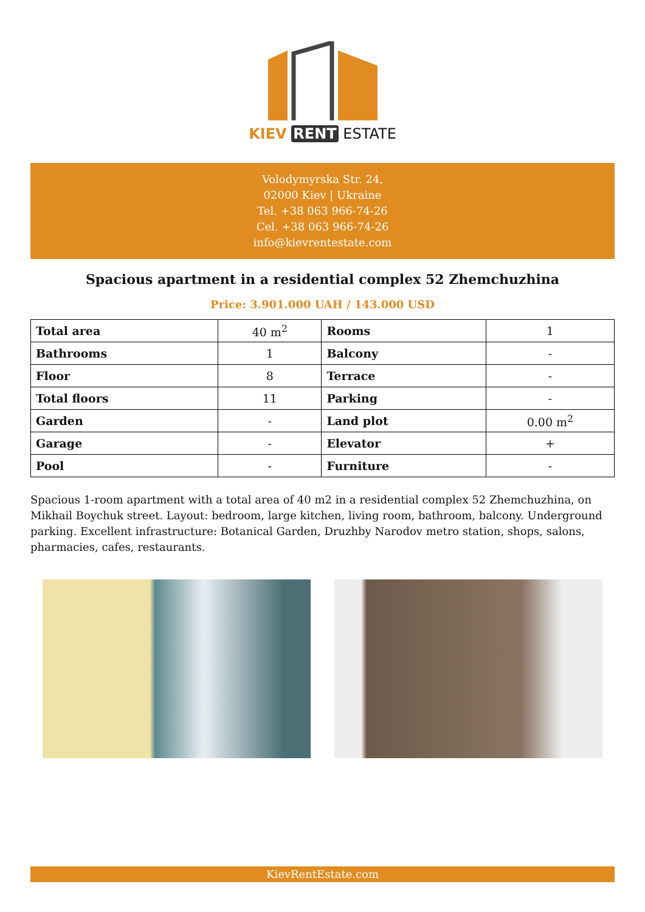KIEV RENT ESTATE
Volodymyrska Str. 24,
02000 Kiev | Ukraine
Tel. +38 063 966-74-26
Cel. +38 063 966-74-26
info@kievrentestate.com
Spacious apartment in a residential complex 52 Zhemchuzhina
Price: 3.901.000 UAH / 143.000 USD
| Total area | 40 m<sup>2</sup> | Rooms | 1 |
| Bathrooms | 1 | Balcony | - |
| Floor | 8 | Terrace | - |
| Total floors | 11 | Parking | - |
| Garden | - | Land plot | 0.00 m<sup>2</sup> |
| Garage | - | Elevator | + |
| Pool | - | Furniture | - |
Spacious 1-room apartment with a total area of 40 m2 in a residential complex 52 Zhemchuzhina, on Mikhail Boychuk street. Layout: bedroom, large kitchen, living room, bathroom, balcony. Underground parking. Excellent infrastructure: Botanical Garden, Druzhby Narodov metro station, shops, salons, pharmacies, cafes, restaurants.
KievRentEstate.com